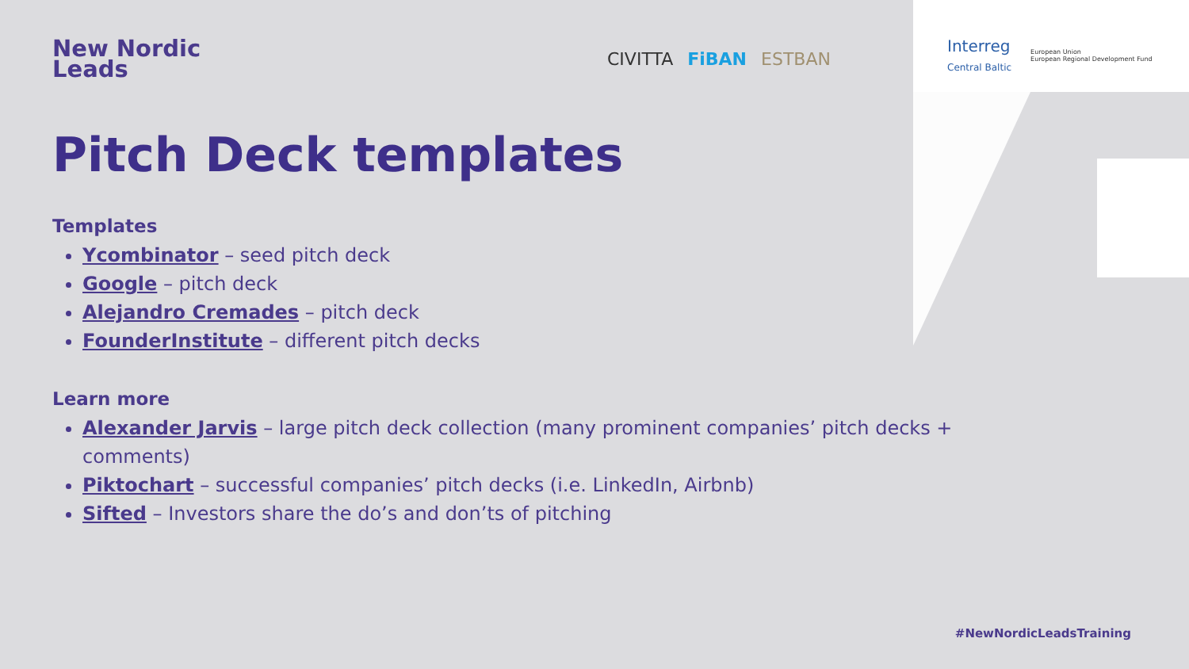New Nordic
Leads
CIVITTA FiBAN ESTBAN
Interreg
Central Baltic European Union
European Regional Development Fund
Pitch Deck templates
Templates
Ycombinator – seed pitch deck
Google – pitch deck
Alejandro Cremades – pitch deck
FounderInstitute – different pitch decks
Learn more
Alexander Jarvis – large pitch deck collection (many prominent companies’ pitch decks + comments)
Piktochart – successful companies’ pitch decks (i.e. LinkedIn, Airbnb)
Sifted – Investors share the do’s and don’ts of pitching
#NewNordicLeadsTraining